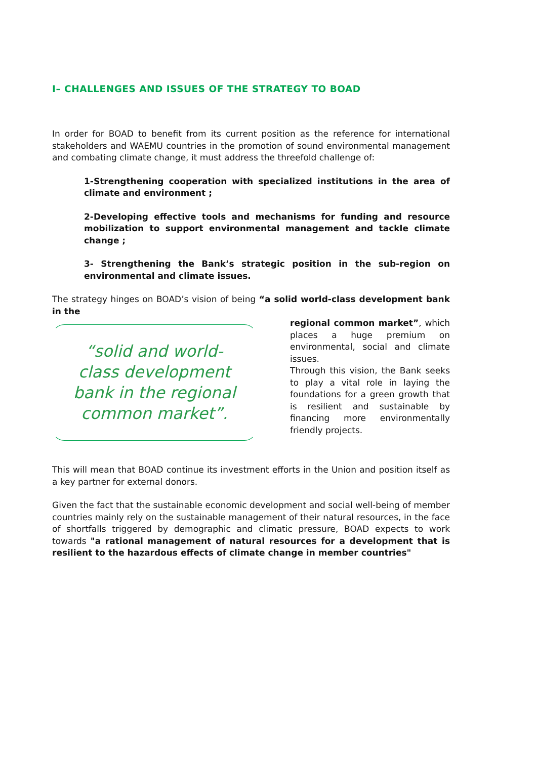I– CHALLENGES AND ISSUES OF THE STRATEGY TO BOAD
In order for BOAD to benefit from its current position as the reference for international stakeholders and WAEMU countries in the promotion of sound environmental management and combating climate change, it must address the threefold challenge of:
1-Strengthening cooperation with specialized institutions in the area of climate and environment ;
2-Developing effective tools and mechanisms for funding and resource mobilization to support environmental management and tackle climate change ;
3- Strengthening the Bank’s strategic position in the sub-region on environmental and climate issues.
The strategy hinges on BOAD’s vision of being “a solid world-class development bank in the
“solid and world-
class development
bank in the regional
common market”.
regional common market”, which places a huge premium on environmental, social and climate issues.
Through this vision, the Bank seeks to play a vital role in laying the foundations for a green growth that is resilient and sustainable by financing more environmentally friendly projects.
This will mean that BOAD continue its investment efforts in the Union and position itself as a key partner for external donors.
Given the fact that the sustainable economic development and social well-being of member countries mainly rely on the sustainable management of their natural resources, in the face of shortfalls triggered by demographic and climatic pressure, BOAD expects to work towards "a rational management of natural resources for a development that is resilient to the hazardous effects of climate change in member countries"